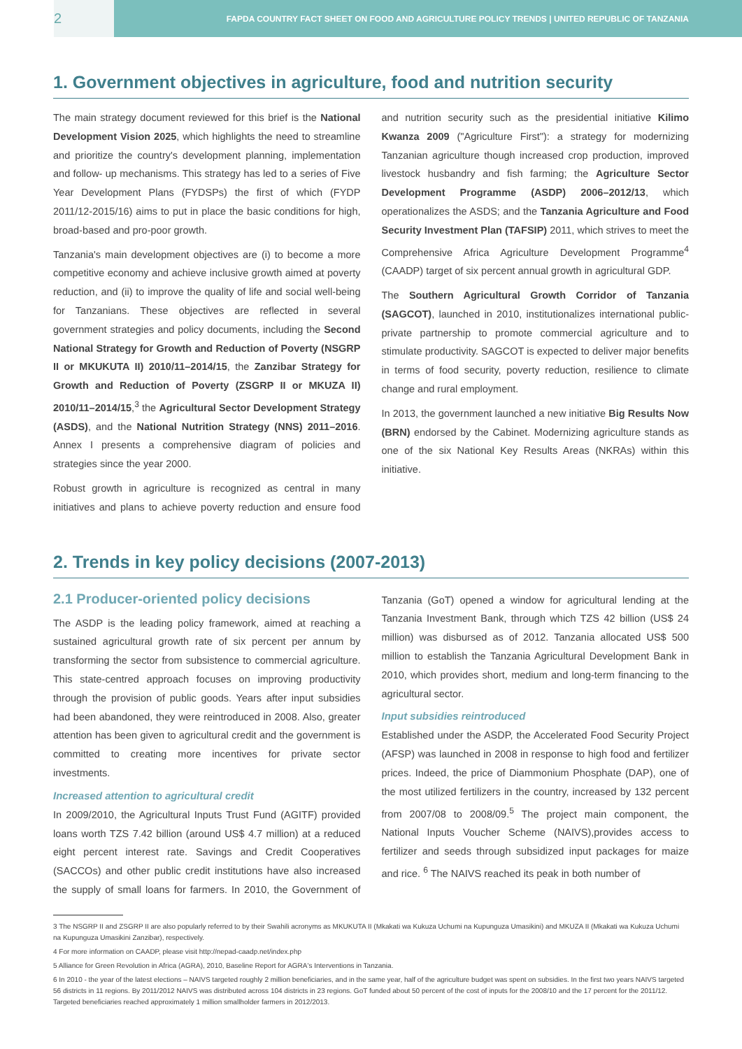2
FAPDA COUNTRY FACT SHEET ON FOOD AND AGRICULTURE POLICY TRENDS | UNITED REPUBLIC OF TANZANIA
1. Government objectives in agriculture, food and nutrition security
The main strategy document reviewed for this brief is the National Development Vision 2025, which highlights the need to streamline and prioritize the country's development planning, implementation and follow- up mechanisms. This strategy has led to a series of Five Year Development Plans (FYDSPs) the first of which (FYDP 2011/12-2015/16) aims to put in place the basic conditions for high, broad-based and pro-poor growth.
Tanzania's main development objectives are (i) to become a more competitive economy and achieve inclusive growth aimed at poverty reduction, and (ii) to improve the quality of life and social well-being for Tanzanians. These objectives are reflected in several government strategies and policy documents, including the Second National Strategy for Growth and Reduction of Poverty (NSGRP II or MKUKUTA II) 2010/11–2014/15, the Zanzibar Strategy for Growth and Reduction of Poverty (ZSGRP II or MKUZA II) 2010/11–2014/15,<sup>3</sup> the Agricultural Sector Development Strategy (ASDS), and the National Nutrition Strategy (NNS) 2011–2016. Annex I presents a comprehensive diagram of policies and strategies since the year 2000.
Robust growth in agriculture is recognized as central in many initiatives and plans to achieve poverty reduction and ensure food and nutrition security such as the presidential initiative Kilimo Kwanza 2009 ("Agriculture First"): a strategy for modernizing Tanzanian agriculture though increased crop production, improved livestock husbandry and fish farming; the Agriculture Sector Development Programme (ASDP) 2006–2012/13, which operationalizes the ASDS; and the Tanzania Agriculture and Food Security Investment Plan (TAFSIP) 2011, which strives to meet the Comprehensive Africa Agriculture Development Programme<sup>4</sup> (CAADP) target of six percent annual growth in agricultural GDP.
The Southern Agricultural Growth Corridor of Tanzania (SAGCOT), launched in 2010, institutionalizes international public-private partnership to promote commercial agriculture and to stimulate productivity. SAGCOT is expected to deliver major benefits in terms of food security, poverty reduction, resilience to climate change and rural employment.
In 2013, the government launched a new initiative Big Results Now (BRN) endorsed by the Cabinet. Modernizing agriculture stands as one of the six National Key Results Areas (NKRAs) within this initiative.
2. Trends in key policy decisions (2007-2013)
2.1 Producer-oriented policy decisions
The ASDP is the leading policy framework, aimed at reaching a sustained agricultural growth rate of six percent per annum by transforming the sector from subsistence to commercial agriculture. This state-centred approach focuses on improving productivity through the provision of public goods. Years after input subsidies had been abandoned, they were reintroduced in 2008. Also, greater attention has been given to agricultural credit and the government is committed to creating more incentives for private sector investments.
Increased attention to agricultural credit
In 2009/2010, the Agricultural Inputs Trust Fund (AGITF) provided loans worth TZS 7.42 billion (around US$ 4.7 million) at a reduced eight percent interest rate. Savings and Credit Cooperatives (SACCOs) and other public credit institutions have also increased the supply of small loans for farmers. In 2010, the Government of Tanzania (GoT) opened a window for agricultural lending at the Tanzania Investment Bank, through which TZS 42 billion (US$ 24 million) was disbursed as of 2012. Tanzania allocated US$ 500 million to establish the Tanzania Agricultural Development Bank in 2010, which provides short, medium and long-term financing to the agricultural sector.
Input subsidies reintroduced
Established under the ASDP, the Accelerated Food Security Project (AFSP) was launched in 2008 in response to high food and fertilizer prices. Indeed, the price of Diammonium Phosphate (DAP), one of the most utilized fertilizers in the country, increased by 132 percent from 2007/08 to 2008/09.<sup>5</sup> The project main component, the National Inputs Voucher Scheme (NAIVS),provides access to fertilizer and seeds through subsidized input packages for maize and rice. <sup>6</sup> The NAIVS reached its peak in both number of
3 The NSGRP II and ZSGRP II are also popularly referred to by their Swahili acronyms as MKUKUTA II (Mkakati wa Kukuza Uchumi na Kupunguza Umasikini) and MKUZA II (Mkakati wa Kukuza Uchumi na Kupunguza Umasikini Zanzibar), respectively.
4 For more information on CAADP, please visit http://nepad-caadp.net/index.php
5 Alliance for Green Revolution in Africa (AGRA), 2010, Baseline Report for AGRA's Interventions in Tanzania.
6 In 2010 - the year of the latest elections – NAIVS targeted roughly 2 million beneficiaries, and in the same year, half of the agriculture budget was spent on subsidies. In the first two years NAIVS targeted 56 districts in 11 regions. By 2011/2012 NAIVS was distributed across 104 districts in 23 regions. GoT funded about 50 percent of the cost of inputs for the 2008/10 and the 17 percent for the 2011/12. Targeted beneficiaries reached approximately 1 million smallholder farmers in 2012/2013.